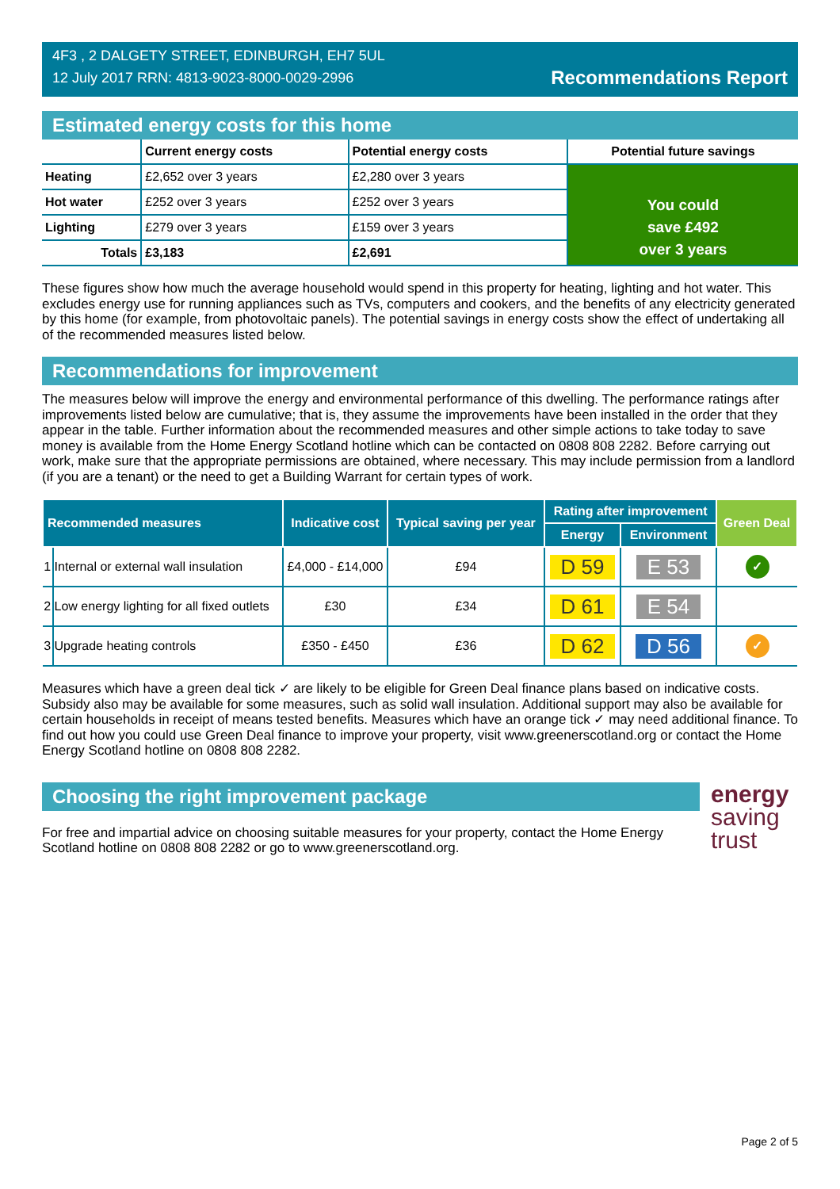4F3 , 2 DALGETY STREET, EDINBURGH, EH7 5UL
12 July 2017 RRN: 4813-9023-8000-0029-2996
Recommendations Report
Estimated energy costs for this home
| | Current energy costs | Potential energy costs | Potential future savings |
| --- | --- | --- | --- |
| Heating | £2,652 over 3 years | £2,280 over 3 years | You could save £492 over 3 years |
| Hot water | £252 over 3 years | £252 over 3 years | |
| Lighting | £279 over 3 years | £159 over 3 years | |
| Totals | £3,183 | £2,691 | |
These figures show how much the average household would spend in this property for heating, lighting and hot water. This excludes energy use for running appliances such as TVs, computers and cookers, and the benefits of any electricity generated by this home (for example, from photovoltaic panels). The potential savings in energy costs show the effect of undertaking all of the recommended measures listed below.
Recommendations for improvement
The measures below will improve the energy and environmental performance of this dwelling. The performance ratings after improvements listed below are cumulative; that is, they assume the improvements have been installed in the order that they appear in the table. Further information about the recommended measures and other simple actions to take today to save money is available from the Home Energy Scotland hotline which can be contacted on 0808 808 2282. Before carrying out work, make sure that the appropriate permissions are obtained, where necessary. This may include permission from a landlord (if you are a tenant) or the need to get a Building Warrant for certain types of work.
| Recommended measures | | Indicative cost | Typical saving per year | Rating after improvement | | Green Deal |
| --- | --- | --- | --- | --- | --- | --- |
| | | | | Energy | Environment | |
| 1 | Internal or external wall insulation | £4,000 - £14,000 | £94 | D 59 | E 53 | ✓ |
| 2 | Low energy lighting for all fixed outlets | £30 | £34 | D 61 | E 54 | |
| 3 | Upgrade heating controls | £350 - £450 | £36 | D 62 | D 56 | ✓ |
Measures which have a green deal tick ✓ are likely to be eligible for Green Deal finance plans based on indicative costs. Subsidy also may be available for some measures, such as solid wall insulation. Additional support may also be available for certain households in receipt of means tested benefits. Measures which have an orange tick ✓ may need additional finance. To find out how you could use Green Deal finance to improve your property, visit www.greenerscotland.org or contact the Home Energy Scotland hotline on 0808 808 2282.
Choosing the right improvement package
For free and impartial advice on choosing suitable measures for your property, contact the Home Energy Scotland hotline on 0808 808 2282 or go to www.greenerscotland.org.
energy
saving
trust
Page 2 of 5